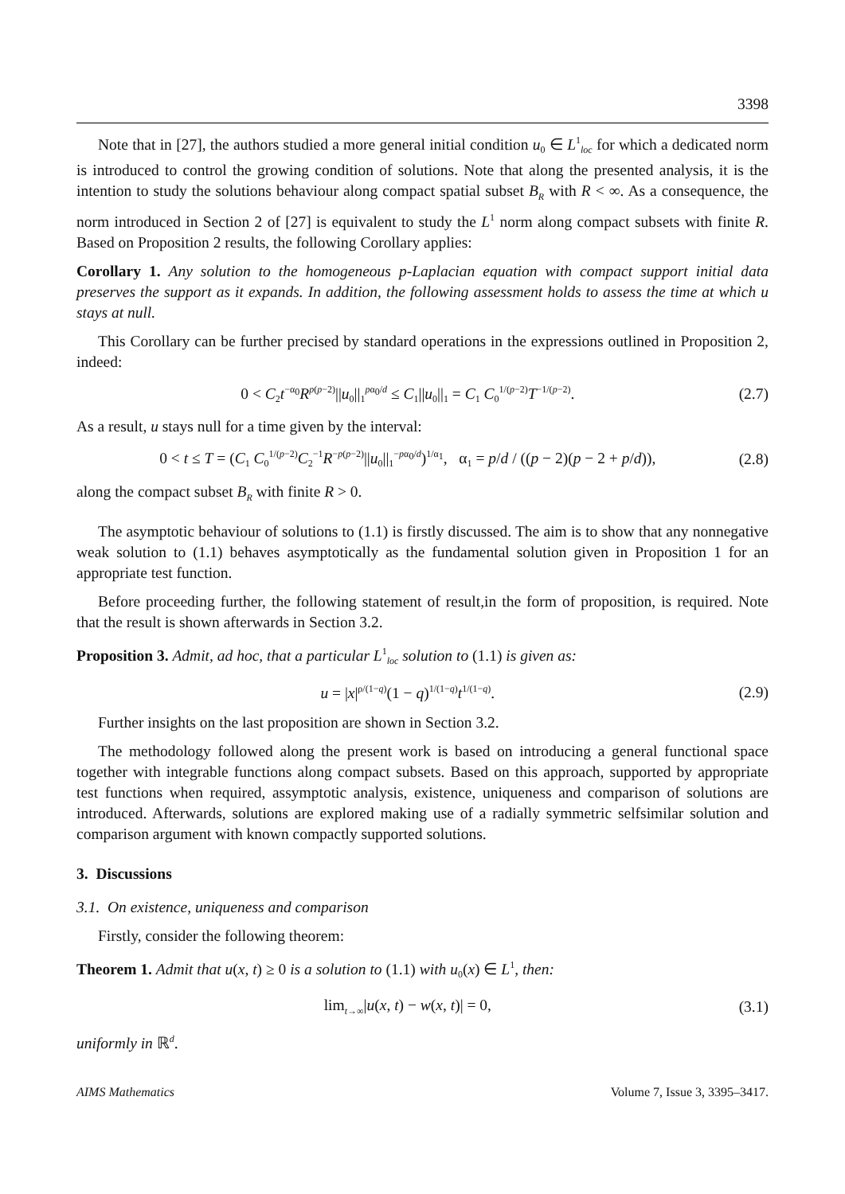3398
Note that in [27], the authors studied a more general initial condition u<sub>0</sub> ∈ L<sup>1</sup><sub>loc</sub> for which a dedicated norm is introduced to control the growing condition of solutions. Note that along the presented analysis, it is the intention to study the solutions behaviour along compact spatial subset B<sub>R</sub> with R < ∞. As a consequence, the norm introduced in Section 2 of [27] is equivalent to study the L<sup>1</sup> norm along compact subsets with finite R. Based on Proposition 2 results, the following Corollary applies:
Corollary 1. Any solution to the homogeneous p-Laplacian equation with compact support initial data preserves the support as it expands. In addition, the following assessment holds to assess the time at which u stays at null.
This Corollary can be further precised by standard operations in the expressions outlined in Proposition 2, indeed:
0 < C<sub>2</sub>t<sup>−α<sub>0</sub></sup>R<sup>p(p−2)</sup>||u<sub>0</sub>||<sub>1</sub><sup>pα<sub>0</sub>/d</sup> ≤ C<sub>1</sub>||u<sub>0</sub>||<sub>1</sub> = C<sub>1</sub> C<sub>0</sub><sup>1/(p−2)</sup>T<sup>−1/(p−2)</sup>. (2.7)
As a result, u stays null for a time given by the interval:
0 < t ≤ T = (C<sub>1</sub> C<sub>0</sub><sup>1/(p−2)</sup>C<sub>2</sub><sup>−1</sup>R<sup>−p(p−2)</sup>||u<sub>0</sub>||<sub>1</sub><sup>−pα<sub>0</sub>/d</sup>)<sup>1/α<sub>1</sub></sup>, α<sub>1</sub> = p/d / ((p − 2)(p − 2 + p/d)), (2.8)
along the compact subset B<sub>R</sub> with finite R > 0.
The asymptotic behaviour of solutions to (1.1) is firstly discussed. The aim is to show that any nonnegative weak solution to (1.1) behaves asymptotically as the fundamental solution given in Proposition 1 for an appropriate test function.
Before proceeding further, the following statement of result,in the form of proposition, is required. Note that the result is shown afterwards in Section 3.2.
Proposition 3. Admit, ad hoc, that a particular L<sup>1</sup><sub>loc</sub> solution to (1.1) is given as:
u = |x|<sup>ρ/(1−q)</sup>(1 − q)<sup>1/(1−q)</sup>t<sup>1/(1−q)</sup>. (2.9)
Further insights on the last proposition are shown in Section 3.2.
The methodology followed along the present work is based on introducing a general functional space together with integrable functions along compact subsets. Based on this approach, supported by appropriate test functions when required, assymptotic analysis, existence, uniqueness and comparison of solutions are introduced. Afterwards, solutions are explored making use of a radially symmetric selfsimilar solution and comparison argument with known compactly supported solutions.
3. Discussions
3.1. On existence, uniqueness and comparison
Firstly, consider the following theorem:
Theorem 1. Admit that u(x, t) ≥ 0 is a solution to (1.1) with u<sub>0</sub>(x) ∈ L<sup>1</sup>, then:
lim<sub>t→∞</sub>|u(x, t) − w(x, t)| = 0, (3.1)
uniformly in ℝ<sup>d</sup>.
AIMS Mathematics Volume 7, Issue 3, 3395–3417.